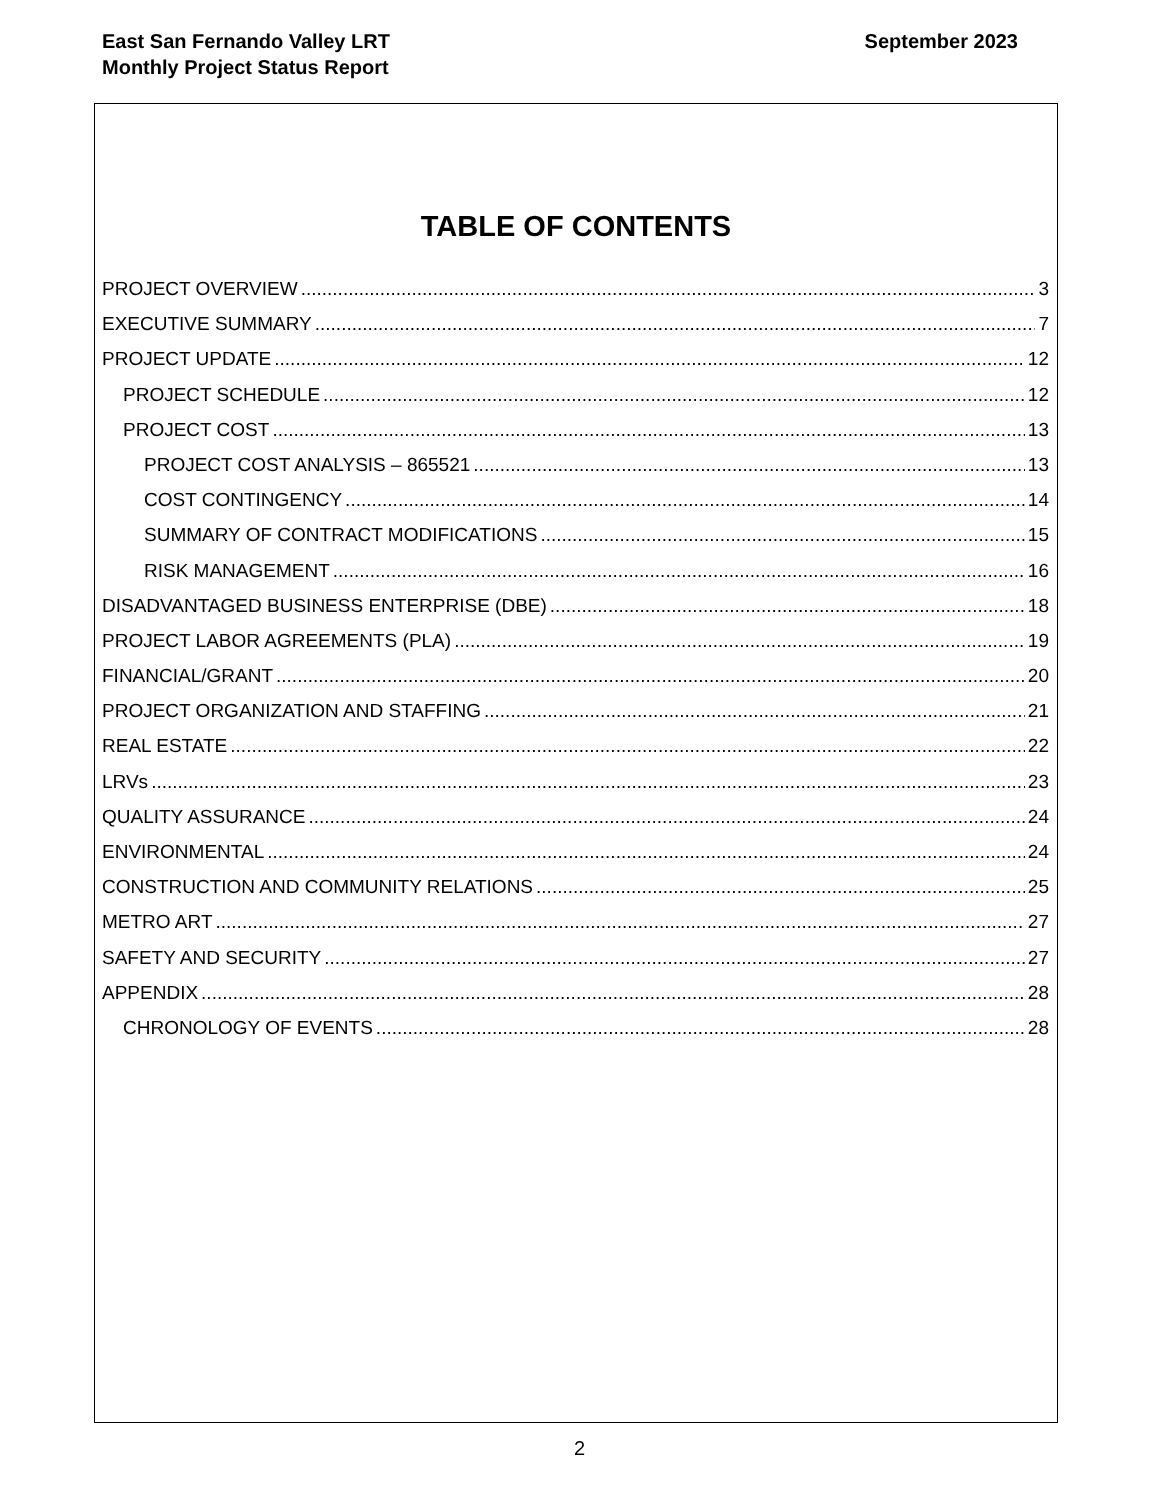East San Fernando Valley LRT
Monthly Project Status Report
September 2023
TABLE OF CONTENTS
PROJECT OVERVIEW 3
EXECUTIVE SUMMARY 7
PROJECT UPDATE 12
PROJECT SCHEDULE 12
PROJECT COST 13
PROJECT COST ANALYSIS – 865521 13
COST CONTINGENCY 14
SUMMARY OF CONTRACT MODIFICATIONS 15
RISK MANAGEMENT 16
DISADVANTAGED BUSINESS ENTERPRISE (DBE) 18
PROJECT LABOR AGREEMENTS (PLA) 19
FINANCIAL/GRANT 20
PROJECT ORGANIZATION AND STAFFING 21
REAL ESTATE 22
LRVs 23
QUALITY ASSURANCE 24
ENVIRONMENTAL 24
CONSTRUCTION AND COMMUNITY RELATIONS 25
METRO ART 27
SAFETY AND SECURITY 27
APPENDIX 28
CHRONOLOGY OF EVENTS 28
2